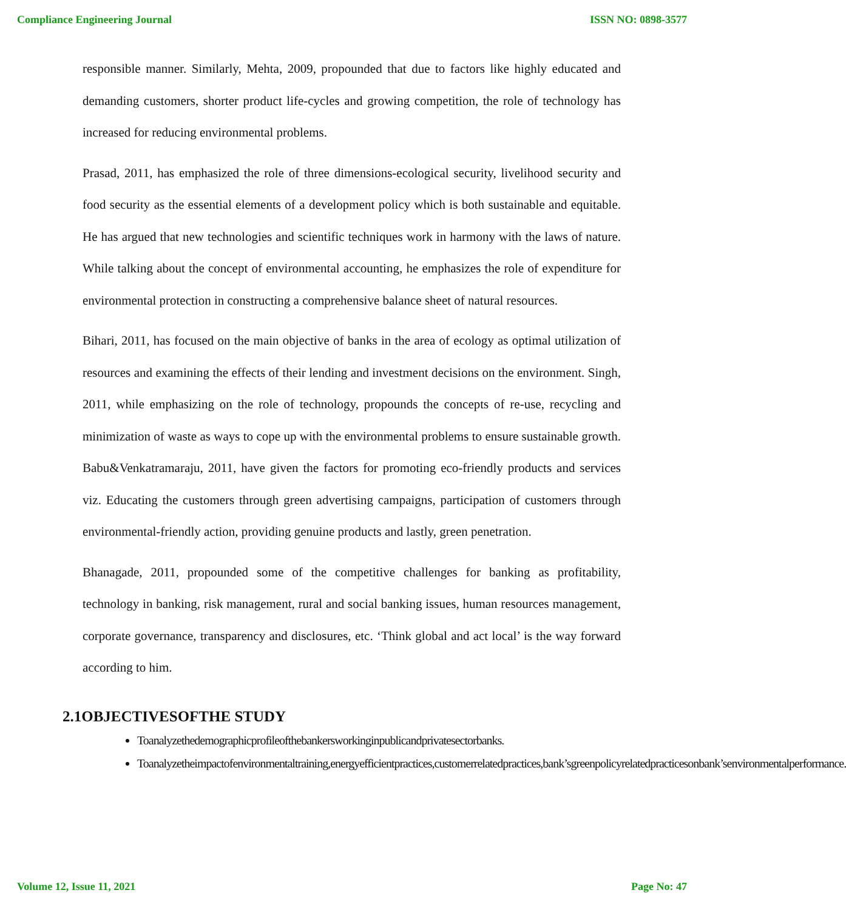Compliance Engineering Journal ISSN NO: 0898-3577
responsible manner. Similarly, Mehta, 2009, propounded that due to factors like highly educated and demanding customers, shorter product life-cycles and growing competition, the role of technology has increased for reducing environmental problems.
Prasad, 2011, has emphasized the role of three dimensions-ecological security, livelihood security and food security as the essential elements of a development policy which is both sustainable and equitable. He has argued that new technologies and scientific techniques work in harmony with the laws of nature. While talking about the concept of environmental accounting, he emphasizes the role of expenditure for environmental protection in constructing a comprehensive balance sheet of natural resources.
Bihari, 2011, has focused on the main objective of banks in the area of ecology as optimal utilization of resources and examining the effects of their lending and investment decisions on the environment. Singh, 2011, while emphasizing on the role of technology, propounds the concepts of re-use, recycling and minimization of waste as ways to cope up with the environmental problems to ensure sustainable growth. Babu&Venkatramaraju, 2011, have given the factors for promoting eco-friendly products and services viz. Educating the customers through green advertising campaigns, participation of customers through environmental-friendly action, providing genuine products and lastly, green penetration.
Bhanagade, 2011, propounded some of the competitive challenges for banking as profitability, technology in banking, risk management, rural and social banking issues, human resources management, corporate governance, transparency and disclosures, etc. ‘Think global and act local’ is the way forward according to him.
2.1OBJECTIVESOFTHE STUDY
Toanalyzethedemographicprofileofthebankersworkinginpublicandprivatesectorbanks.
Toanalyzetheimpactofenvironmentaltraining,energyefficientpractices,customerrelatedpractices,bank’sgreenpolicyrelatedpracticesonbank’senvironmentalperformance.
Volume 12, Issue 11, 2021 Page No: 47